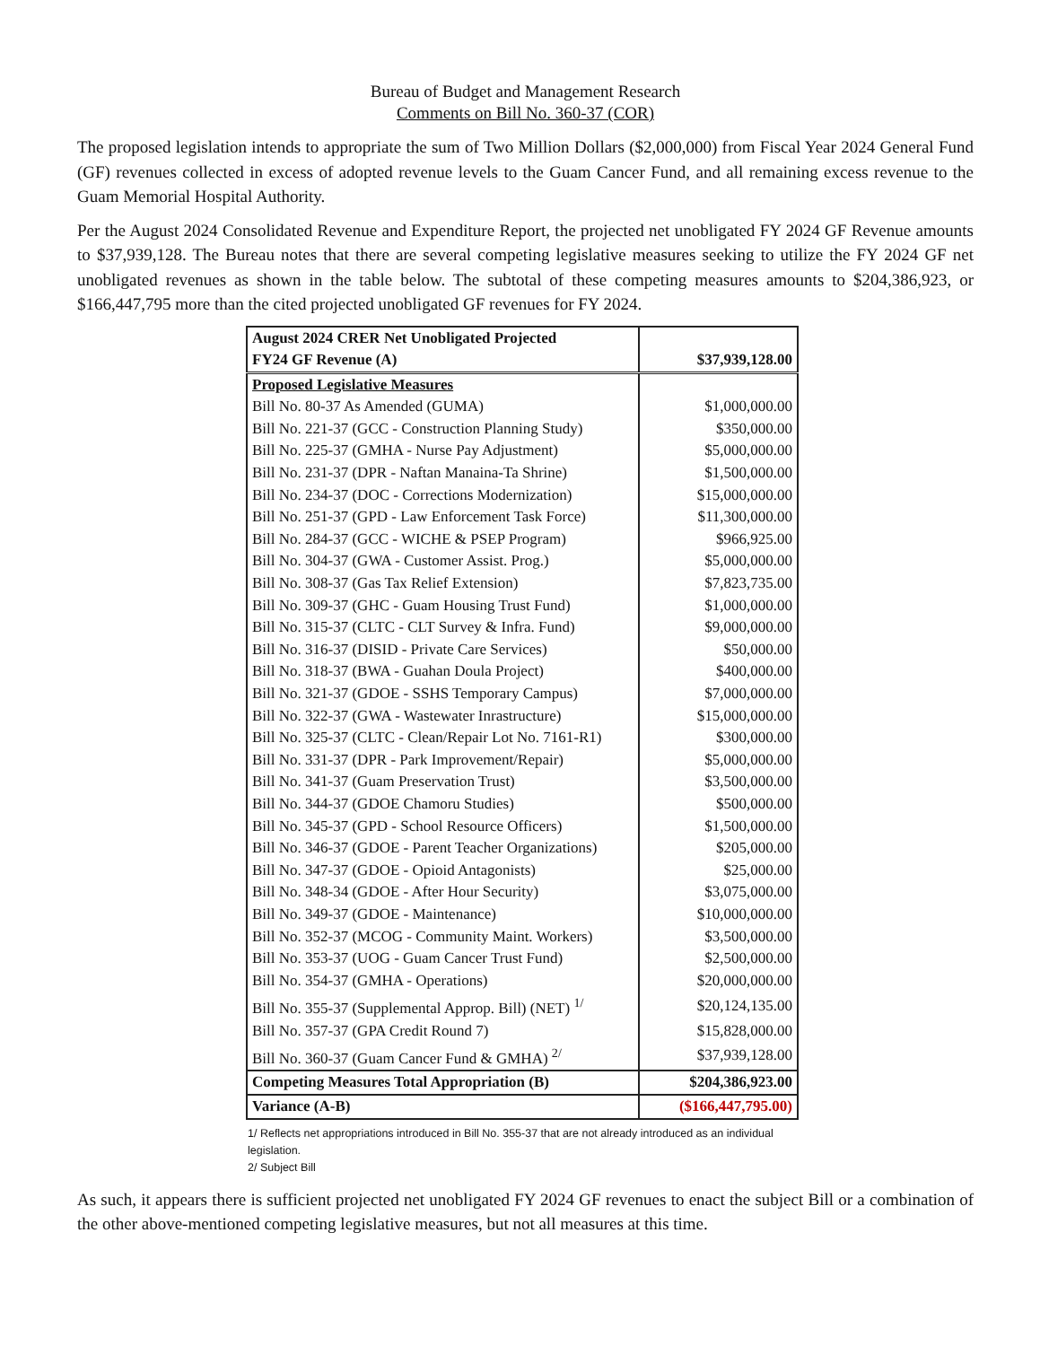Bureau of Budget and Management Research
Comments on Bill No. 360-37 (COR)
The proposed legislation intends to appropriate the sum of Two Million Dollars ($2,000,000) from Fiscal Year 2024 General Fund (GF) revenues collected in excess of adopted revenue levels to the Guam Cancer Fund, and all remaining excess revenue to the Guam Memorial Hospital Authority.
Per the August 2024 Consolidated Revenue and Expenditure Report, the projected net unobligated FY 2024 GF Revenue amounts to $37,939,128. The Bureau notes that there are several competing legislative measures seeking to utilize the FY 2024 GF net unobligated revenues as shown in the table below. The subtotal of these competing measures amounts to $204,386,923, or $166,447,795 more than the cited projected unobligated GF revenues for FY 2024.
| August 2024 CRER Net Unobligated Projected FY24 GF Revenue (A) | $37,939,128.00 |
| Proposed Legislative Measures | |
| Bill No. 80-37 As Amended (GUMA) | $1,000,000.00 |
| Bill No. 221-37 (GCC - Construction Planning Study) | $350,000.00 |
| Bill No. 225-37 (GMHA - Nurse Pay Adjustment) | $5,000,000.00 |
| Bill No. 231-37 (DPR - Naftan Manaina-Ta Shrine) | $1,500,000.00 |
| Bill No. 234-37 (DOC - Corrections Modernization) | $15,000,000.00 |
| Bill No. 251-37 (GPD - Law Enforcement Task Force) | $11,300,000.00 |
| Bill No. 284-37 (GCC - WICHE & PSEP Program) | $966,925.00 |
| Bill No. 304-37 (GWA - Customer Assist. Prog.) | $5,000,000.00 |
| Bill No. 308-37 (Gas Tax Relief Extension) | $7,823,735.00 |
| Bill No. 309-37 (GHC - Guam Housing Trust Fund) | $1,000,000.00 |
| Bill No. 315-37 (CLTC - CLT Survey & Infra. Fund) | $9,000,000.00 |
| Bill No. 316-37 (DISID - Private Care Services) | $50,000.00 |
| Bill No. 318-37 (BWA - Guahan Doula Project) | $400,000.00 |
| Bill No. 321-37 (GDOE - SSHS Temporary Campus) | $7,000,000.00 |
| Bill No. 322-37 (GWA - Wastewater Inrastructure) | $15,000,000.00 |
| Bill No. 325-37 (CLTC - Clean/Repair Lot No. 7161-R1) | $300,000.00 |
| Bill No. 331-37 (DPR - Park Improvement/Repair) | $5,000,000.00 |
| Bill No. 341-37 (Guam Preservation Trust) | $3,500,000.00 |
| Bill No. 344-37 (GDOE Chamoru Studies) | $500,000.00 |
| Bill No. 345-37 (GPD - School Resource Officers) | $1,500,000.00 |
| Bill No. 346-37 (GDOE - Parent Teacher Organizations) | $205,000.00 |
| Bill No. 347-37 (GDOE - Opioid Antagonists) | $25,000.00 |
| Bill No. 348-34 (GDOE - After Hour Security) | $3,075,000.00 |
| Bill No. 349-37 (GDOE - Maintenance) | $10,000,000.00 |
| Bill No. 352-37 (MCOG - Community Maint. Workers) | $3,500,000.00 |
| Bill No. 353-37 (UOG - Guam Cancer Trust Fund) | $2,500,000.00 |
| Bill No. 354-37 (GMHA - Operations) | $20,000,000.00 |
| Bill No. 355-37 (Supplemental Approp. Bill) (NET) <sup>1/</sup> | $20,124,135.00 |
| Bill No. 357-37 (GPA Credit Round 7) | $15,828,000.00 |
| Bill No. 360-37 (Guam Cancer Fund & GMHA) <sup>2/</sup> | $37,939,128.00 |
| Competing Measures Total Appropriation (B) | $204,386,923.00 |
| Variance (A-B) | ($166,447,795.00) |
1/ Reflects net appropriations introduced in Bill No. 355-37 that are not already introduced as an individual legislation.
2/ Subject Bill
As such, it appears there is sufficient projected net unobligated FY 2024 GF revenues to enact the subject Bill or a combination of the other above-mentioned competing legislative measures, but not all measures at this time.